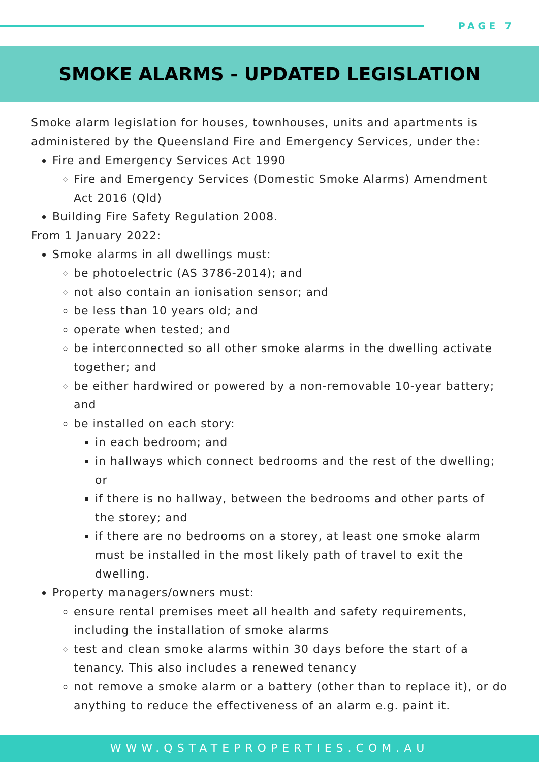PAGE 7
SMOKE ALARMS - UPDATED LEGISLATION
Smoke alarm legislation for houses, townhouses, units and apartments is administered by the Queensland Fire and Emergency Services, under the:
Fire and Emergency Services Act 1990
Fire and Emergency Services (Domestic Smoke Alarms) Amendment Act 2016 (Qld)
Building Fire Safety Regulation 2008.
From 1 January 2022:
Smoke alarms in all dwellings must:
be photoelectric (AS 3786-2014); and
not also contain an ionisation sensor; and
be less than 10 years old; and
operate when tested; and
be interconnected so all other smoke alarms in the dwelling activate together; and
be either hardwired or powered by a non-removable 10-year battery; and
be installed on each story:
in each bedroom; and
in hallways which connect bedrooms and the rest of the dwelling; or
if there is no hallway, between the bedrooms and other parts of the storey; and
if there are no bedrooms on a storey, at least one smoke alarm must be installed in the most likely path of travel to exit the dwelling.
Property managers/owners must:
ensure rental premises meet all health and safety requirements, including the installation of smoke alarms
test and clean smoke alarms within 30 days before the start of a tenancy. This also includes a renewed tenancy
not remove a smoke alarm or a battery (other than to replace it), or do anything to reduce the effectiveness of an alarm e.g. paint it.
WWW.QSTATEPROPERTIES.COM.AU